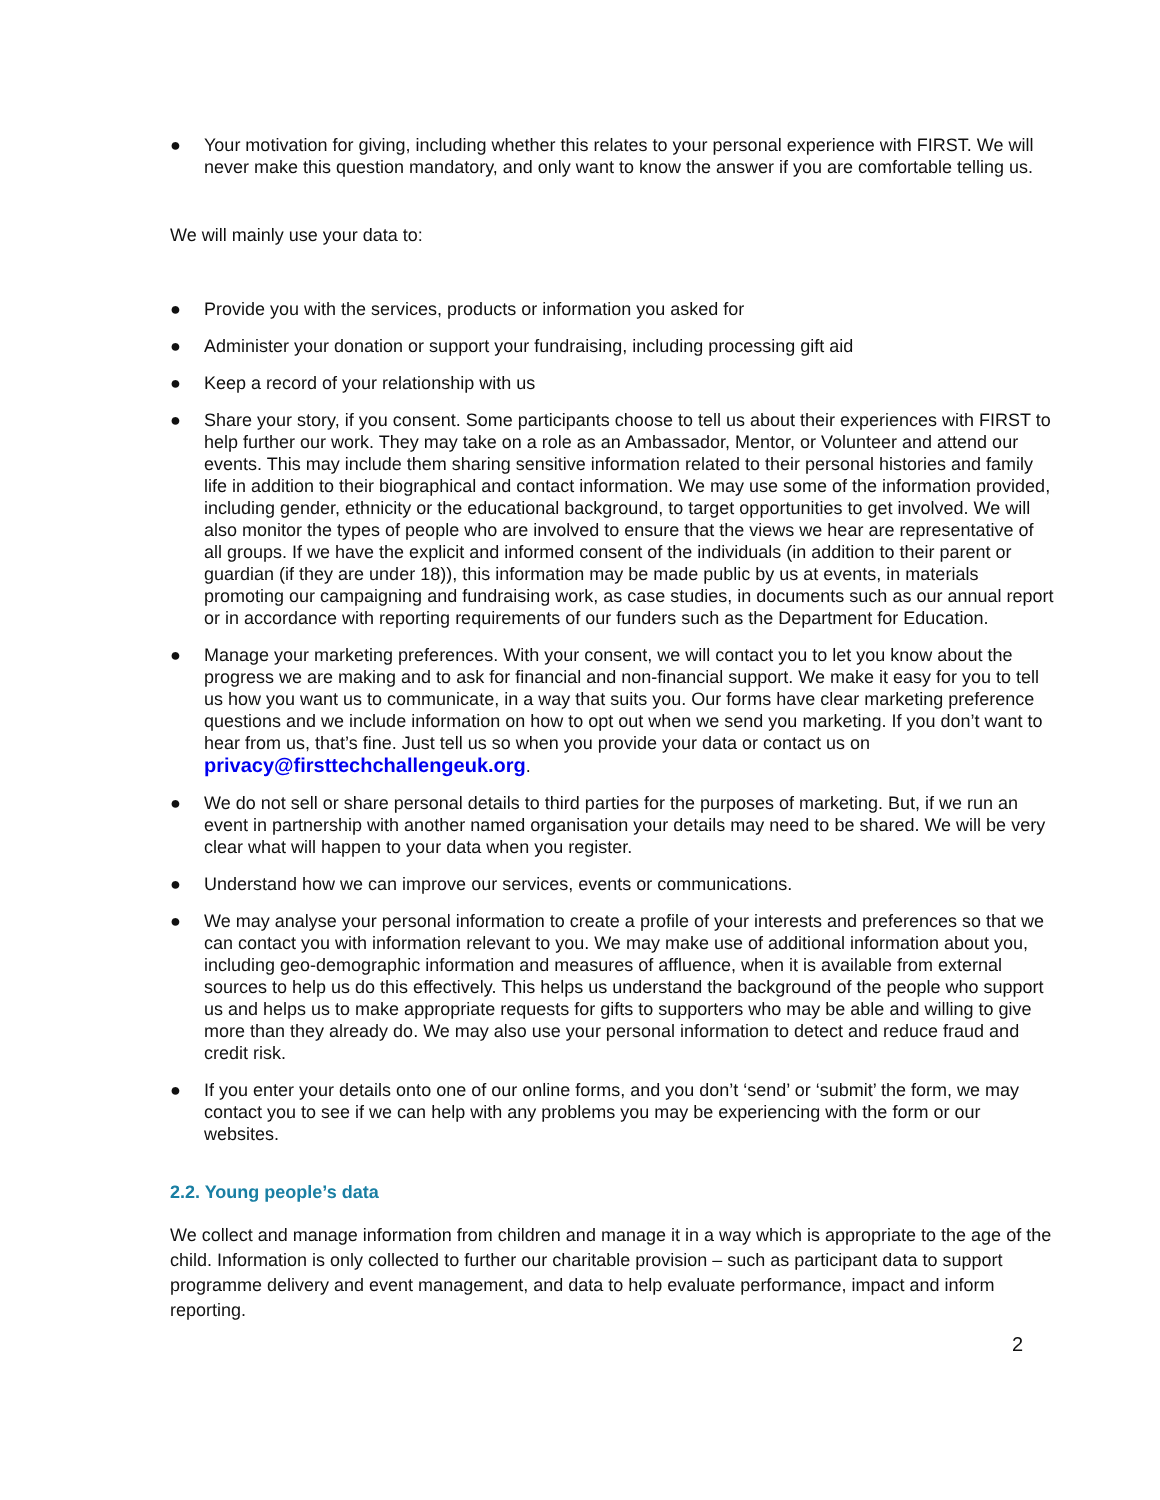● Your motivation for giving, including whether this relates to your personal experience with FIRST. We will never make this question mandatory, and only want to know the answer if you are comfortable telling us.
We will mainly use your data to:
● Provide you with the services, products or information you asked for
● Administer your donation or support your fundraising, including processing gift aid
● Keep a record of your relationship with us
● Share your story, if you consent. Some participants choose to tell us about their experiences with FIRST to help further our work. They may take on a role as an Ambassador, Mentor, or Volunteer and attend our events. This may include them sharing sensitive information related to their personal histories and family life in addition to their biographical and contact information. We may use some of the information provided, including gender, ethnicity or the educational background, to target opportunities to get involved. We will also monitor the types of people who are involved to ensure that the views we hear are representative of all groups. If we have the explicit and informed consent of the individuals (in addition to their parent or guardian (if they are under 18)), this information may be made public by us at events, in materials promoting our campaigning and fundraising work, as case studies, in documents such as our annual report or in accordance with reporting requirements of our funders such as the Department for Education.
● Manage your marketing preferences. With your consent, we will contact you to let you know about the progress we are making and to ask for financial and non-financial support. We make it easy for you to tell us how you want us to communicate, in a way that suits you. Our forms have clear marketing preference questions and we include information on how to opt out when we send you marketing. If you don’t want to hear from us, that’s fine. Just tell us so when you provide your data or contact us on privacy@firsttechchallengeuk.org.
● We do not sell or share personal details to third parties for the purposes of marketing. But, if we run an event in partnership with another named organisation your details may need to be shared. We will be very clear what will happen to your data when you register.
● Understand how we can improve our services, events or communications.
● We may analyse your personal information to create a profile of your interests and preferences so that we can contact you with information relevant to you. We may make use of additional information about you, including geo-demographic information and measures of affluence, when it is available from external sources to help us do this effectively. This helps us understand the background of the people who support us and helps us to make appropriate requests for gifts to supporters who may be able and willing to give more than they already do. We may also use your personal information to detect and reduce fraud and credit risk.
● If you enter your details onto one of our online forms, and you don’t ‘send’ or ‘submit’ the form, we may contact you to see if we can help with any problems you may be experiencing with the form or our websites.
2.2. Young people’s data
We collect and manage information from children and manage it in a way which is appropriate to the age of the child. Information is only collected to further our charitable provision – such as participant data to support programme delivery and event management, and data to help evaluate performance, impact and inform reporting.
2